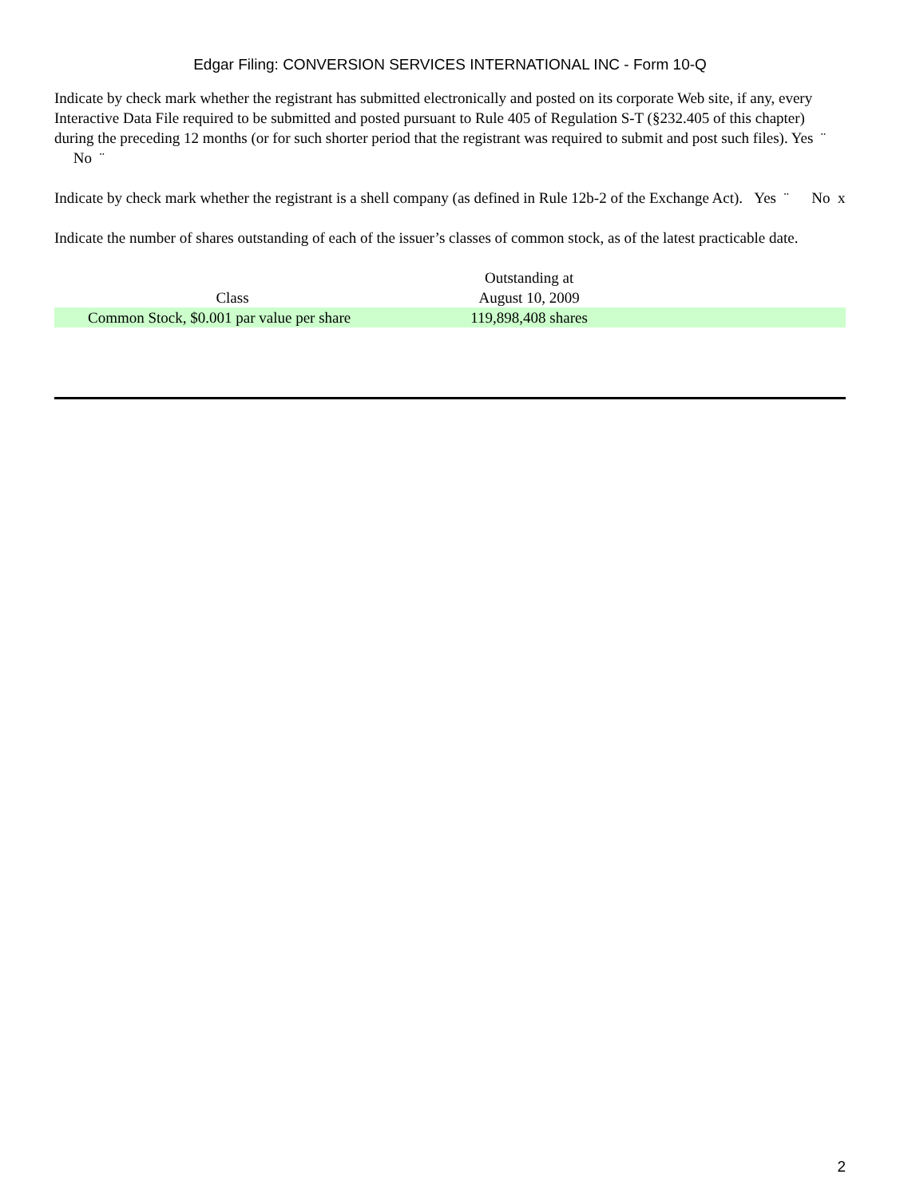Edgar Filing: CONVERSION SERVICES INTERNATIONAL INC - Form 10-Q
Indicate by check mark whether the registrant has submitted electronically and posted on its corporate Web site, if any, every Interactive Data File required to be submitted and posted pursuant to Rule 405 of Regulation S-T (§232.405 of this chapter) during the preceding 12 months (or for such shorter period that the registrant was required to submit and post such files). Yes ¨ No ¨
Indicate by check mark whether the registrant is a shell company (as defined in Rule 12b-2 of the Exchange Act). Yes ¨ No x
Indicate the number of shares outstanding of each of the issuer’s classes of common stock, as of the latest practicable date.
| Class | Outstanding at August 10, 2009 | |
| Common Stock, $0.001 par value per share | 119,898,408 shares | |
2